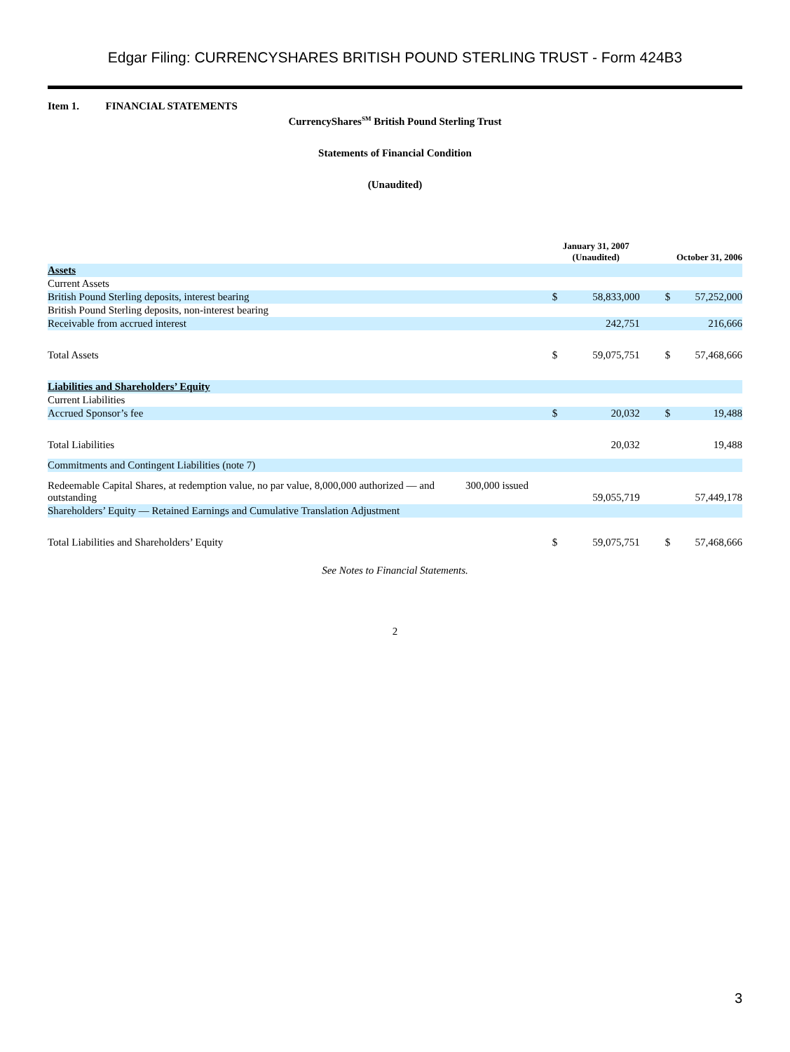Edgar Filing: CURRENCYSHARES BRITISH POUND STERLING TRUST - Form 424B3
Item 1. FINANCIAL STATEMENTS
CurrencyShares<sup>SM</sup> British Pound Sterling Trust
Statements of Financial Condition
(Unaudited)
| | | January 31, 2007 (Unaudited) | | October 31, 2006 | |
| --- | --- | --- | --- | --- | --- |
| Assets | | | | | |
| Current Assets | | | | | |
| British Pound Sterling deposits, interest bearing | | $ | 58,833,000 | $ | 57,252,000 |
| British Pound Sterling deposits, non-interest bearing | | | | | |
| Receivable from accrued interest | | | 242,751 | | 216,666 |
| Total Assets | | $ | 59,075,751 | $ | 57,468,666 |
| Liabilities and Shareholders’ Equity | | | | | |
| Current Liabilities | | | | | |
| Accrued Sponsor’s fee | | $ | 20,032 | $ | 19,488 |
| Total Liabilities | | | 20,032 | | 19,488 |
| Commitments and Contingent Liabilities (note 7) | | | | | |
| Redeemable Capital Shares, at redemption value, no par value, 8,000,000 authorized — and outstanding | 300,000 issued | | 59,055,719 | | 57,449,178 |
| Shareholders’ Equity — Retained Earnings and Cumulative Translation Adjustment | | | | | |
| Total Liabilities and Shareholders’ Equity | | $ | 59,075,751 | $ | 57,468,666 |
See Notes to Financial Statements.
2
3